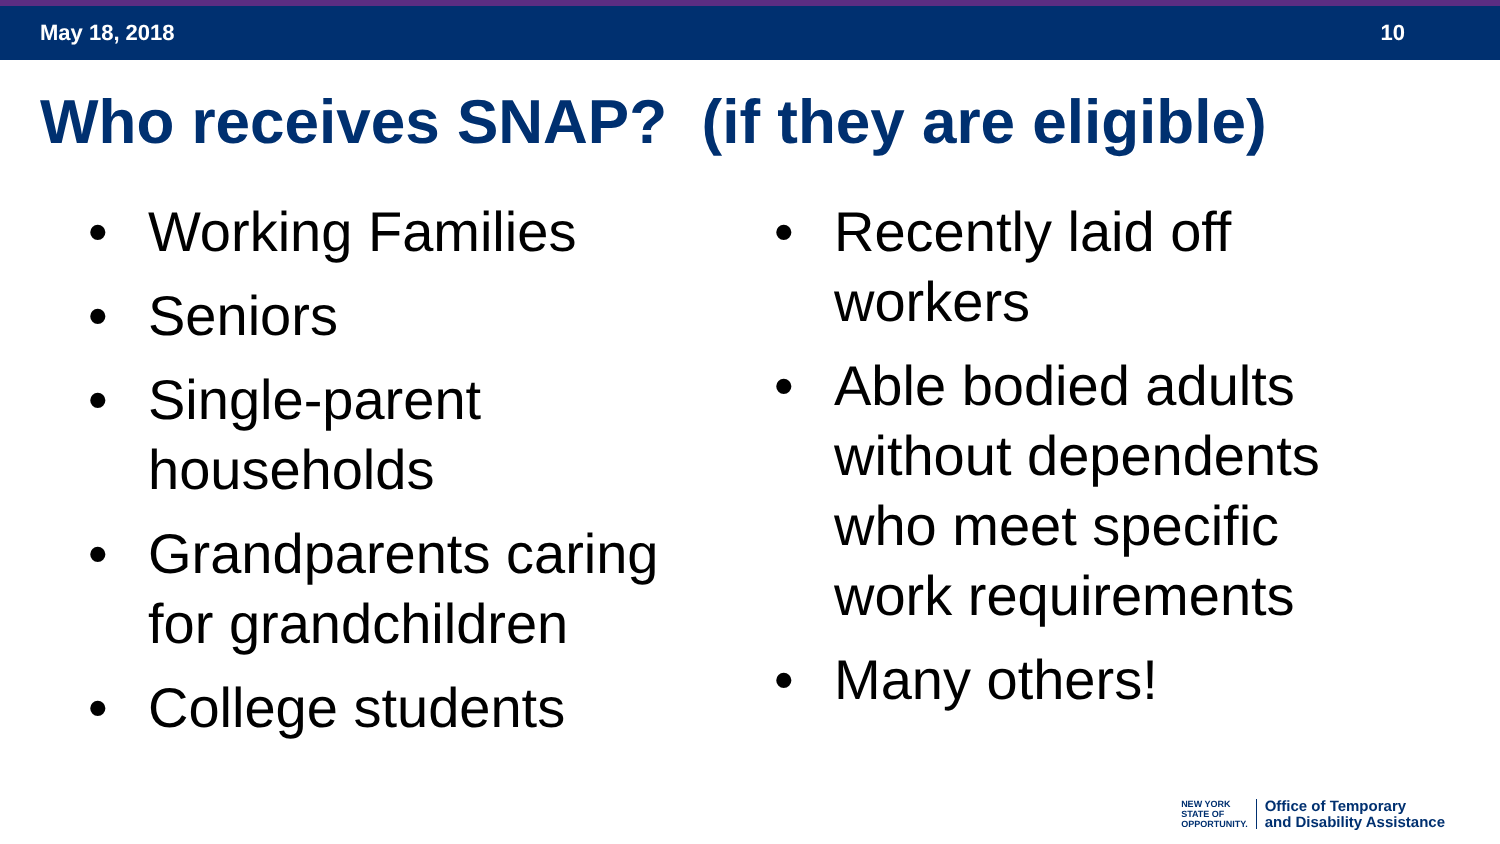May 18, 2018 10
Who receives SNAP? (if they are eligible)
• Working Families
• Seniors
• Single-parent households
• Grandparents caring for grandchildren
• College students
• Recently laid off workers
• Able bodied adults without dependents who meet specific work requirements
• Many others!
NEW YORK
STATE OF
OPPORTUNITY.
Office of Temporary
and Disability Assistance